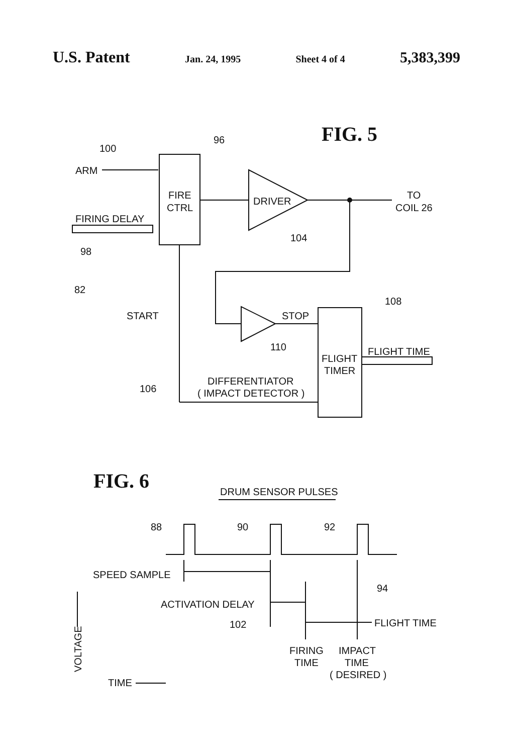U.S. Patent Jan. 24, 1995 Sheet 4 of 4 5,383,399
FIG. 5
96
100
ARM
FIRE
CTRL
FIRING DELAY
98
DRIVER
104
TO
COIL 26
82
START
110
STOP
108
FLIGHT
TIMER
FLIGHT TIME
106
DIFFERENTIATOR
( IMPACT DETECTOR )
FIG. 6
DRUM SENSOR PULSES
88
90
92
SPEED SAMPLE
ACTIVATION DELAY
94
102
FLIGHT TIME
FIRING
TIME
IMPACT
TIME
( DESIRED )
VOLTAGE
TIME